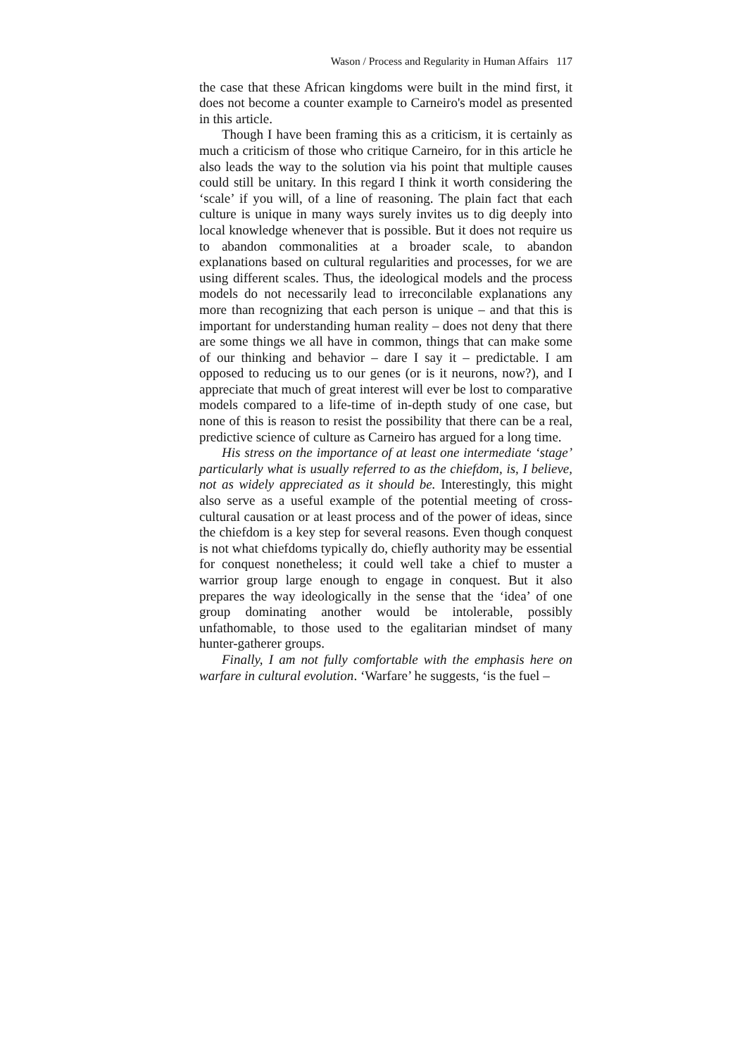Wason / Process and Regularity in Human Affairs 117
the case that these African kingdoms were built in the mind first, it does not become a counter example to Carneiro's model as presented in this article.
Though I have been framing this as a criticism, it is certainly as much a criticism of those who critique Carneiro, for in this article he also leads the way to the solution via his point that multiple causes could still be unitary. In this regard I think it worth considering the ‘scale’ if you will, of a line of reasoning. The plain fact that each culture is unique in many ways surely invites us to dig deeply into local knowledge whenever that is possible. But it does not require us to abandon commonalities at a broader scale, to abandon explanations based on cultural regularities and processes, for we are using different scales. Thus, the ideological models and the process models do not necessarily lead to irreconcilable explanations any more than recognizing that each person is unique – and that this is important for understanding human reality – does not deny that there are some things we all have in common, things that can make some of our thinking and behavior – dare I say it – predictable. I am opposed to reducing us to our genes (or is it neurons, now?), and I appreciate that much of great interest will ever be lost to comparative models compared to a life-time of in-depth study of one case, but none of this is reason to resist the possibility that there can be a real, predictive science of culture as Carneiro has argued for a long time.
His stress on the importance of at least one intermediate ‘stage’ particularly what is usually referred to as the chiefdom, is, I believe, not as widely appreciated as it should be. Interestingly, this might also serve as a useful example of the potential meeting of cross-cultural causation or at least process and of the power of ideas, since the chiefdom is a key step for several reasons. Even though conquest is not what chiefdoms typically do, chiefly authority may be essential for conquest nonetheless; it could well take a chief to muster a warrior group large enough to engage in conquest. But it also prepares the way ideologically in the sense that the ‘idea’ of one group dominating another would be intolerable, possibly unfathomable, to those used to the egalitarian mindset of many hunter-gatherer groups.
Finally, I am not fully comfortable with the emphasis here on warfare in cultural evolution. ‘Warfare’ he suggests, ‘is the fuel –